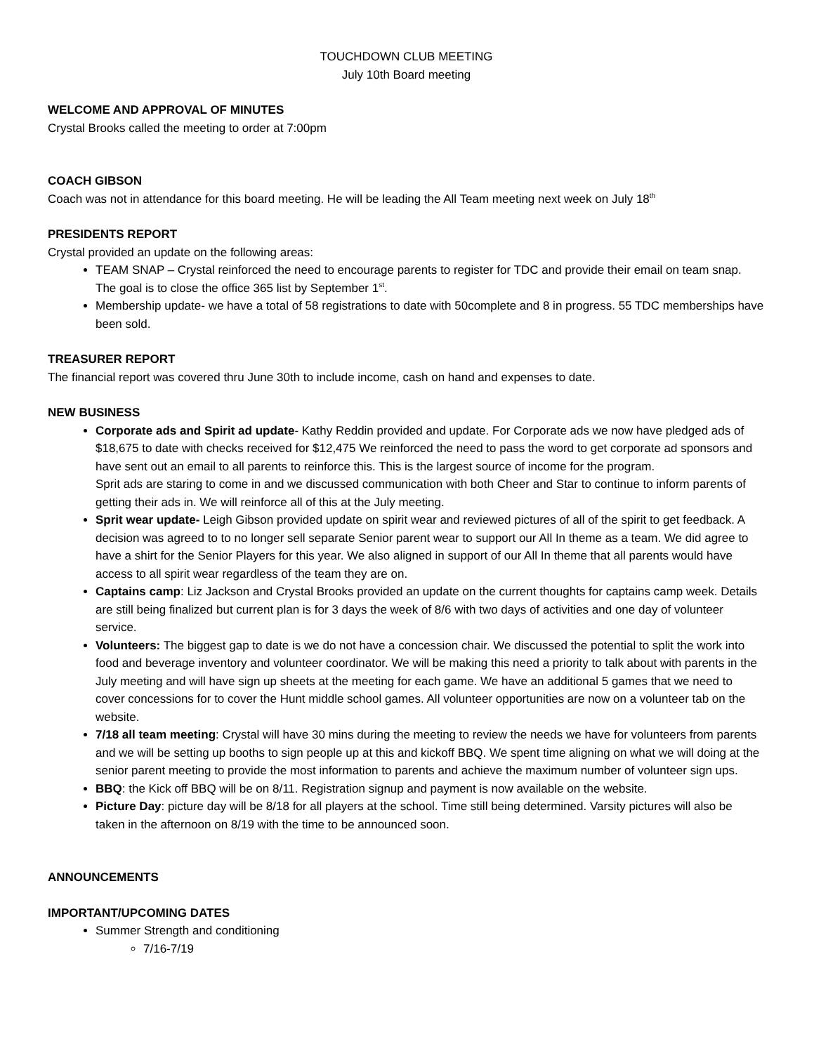TOUCHDOWN CLUB MEETING
July 10th Board meeting
WELCOME AND APPROVAL OF MINUTES
Crystal Brooks called the meeting to order at 7:00pm
COACH GIBSON
Coach was not in attendance for this board meeting. He will be leading the All Team meeting next week on July 18<sup>th</sup>
PRESIDENTS REPORT
Crystal provided an update on the following areas:
TEAM SNAP – Crystal reinforced the need to encourage parents to register for TDC and provide their email on team snap. The goal is to close the office 365 list by September 1<sup>st</sup>.
Membership update- we have a total of 58 registrations to date with 50complete and 8 in progress. 55 TDC memberships have been sold.
TREASURER REPORT
The financial report was covered thru June 30th to include income, cash on hand and expenses to date.
NEW BUSINESS
Corporate ads and Spirit ad update- Kathy Reddin provided and update. For Corporate ads we now have pledged ads of $18,675 to date with checks received for $12,475 We reinforced the need to pass the word to get corporate ad sponsors and have sent out an email to all parents to reinforce this. This is the largest source of income for the program.
Sprit ads are staring to come in and we discussed communication with both Cheer and Star to continue to inform parents of getting their ads in. We will reinforce all of this at the July meeting.
Sprit wear update- Leigh Gibson provided update on spirit wear and reviewed pictures of all of the spirit to get feedback. A decision was agreed to to no longer sell separate Senior parent wear to support our All In theme as a team. We did agree to have a shirt for the Senior Players for this year. We also aligned in support of our All In theme that all parents would have access to all spirit wear regardless of the team they are on.
Captains camp: Liz Jackson and Crystal Brooks provided an update on the current thoughts for captains camp week. Details are still being finalized but current plan is for 3 days the week of 8/6 with two days of activities and one day of volunteer service.
Volunteers: The biggest gap to date is we do not have a concession chair. We discussed the potential to split the work into food and beverage inventory and volunteer coordinator. We will be making this need a priority to talk about with parents in the July meeting and will have sign up sheets at the meeting for each game. We have an additional 5 games that we need to cover concessions for to cover the Hunt middle school games. All volunteer opportunities are now on a volunteer tab on the website.
7/18 all team meeting: Crystal will have 30 mins during the meeting to review the needs we have for volunteers from parents and we will be setting up booths to sign people up at this and kickoff BBQ. We spent time aligning on what we will doing at the senior parent meeting to provide the most information to parents and achieve the maximum number of volunteer sign ups.
BBQ: the Kick off BBQ will be on 8/11. Registration signup and payment is now available on the website.
Picture Day: picture day will be 8/18 for all players at the school. Time still being determined. Varsity pictures will also be taken in the afternoon on 8/19 with the time to be announced soon.
ANNOUNCEMENTS
IMPORTANT/UPCOMING DATES
Summer Strength and conditioning
7/16-7/19